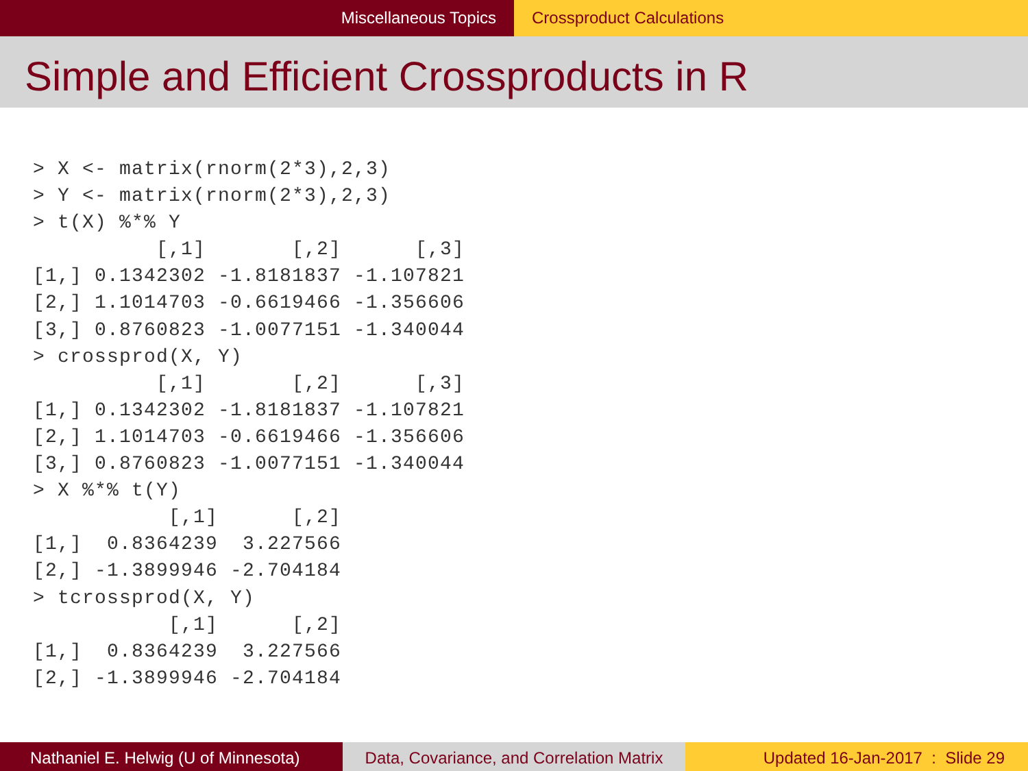Miscellaneous Topics Crossproduct Calculations
Simple and Efficient Crossproducts in R
> X <- matrix(rnorm(2*3),2,3)
> Y <- matrix(rnorm(2*3),2,3)
> t(X) %*% Y
          [,1]       [,2]      [,3]
[1,] 0.1342302 -1.8181837 -1.107821
[2,] 1.1014703 -0.6619466 -1.356606
[3,] 0.8760823 -1.0077151 -1.340044
> crossprod(X, Y)
          [,1]       [,2]      [,3]
[1,] 0.1342302 -1.8181837 -1.107821
[2,] 1.1014703 -0.6619466 -1.356606
[3,] 0.8760823 -1.0077151 -1.340044
> X %*% t(Y)
           [,1]      [,2]
[1,]  0.8364239  3.227566
[2,] -1.3899946 -2.704184
> tcrossprod(X, Y)
           [,1]      [,2]
[1,]  0.8364239  3.227566
[2,] -1.3899946 -2.704184
Nathaniel E. Helwig (U of Minnesota)
Data, Covariance, and Correlation Matrix
Updated 16-Jan-2017 : Slide 29